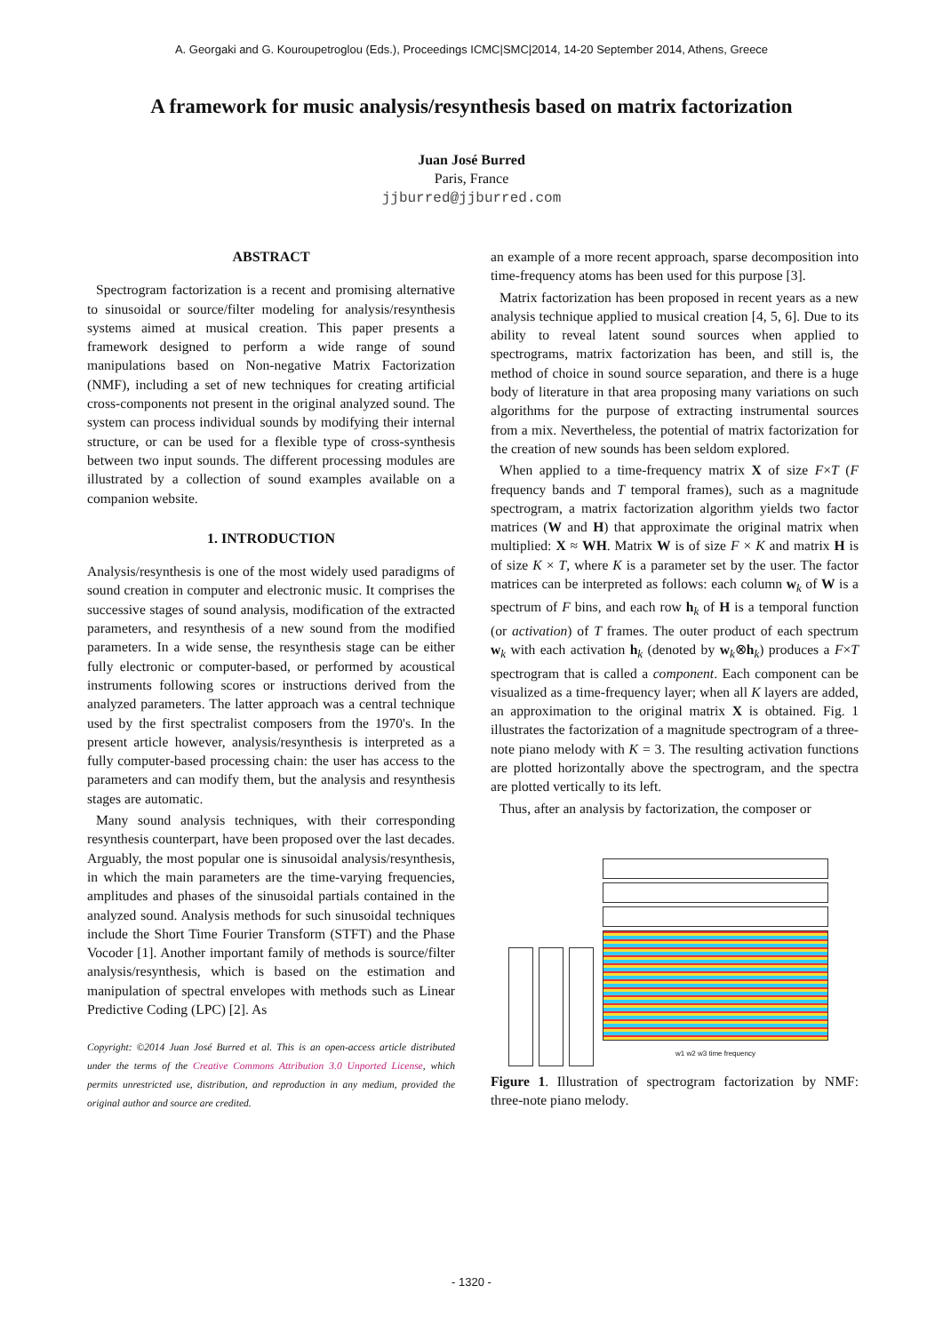A. Georgaki and G. Kouroupetroglou (Eds.), Proceedings ICMC|SMC|2014, 14-20 September 2014, Athens, Greece
A framework for music analysis/resynthesis based on matrix factorization
Juan José Burred
Paris, France
jjburred@jjburred.com
ABSTRACT
Spectrogram factorization is a recent and promising alternative to sinusoidal or source/filter modeling for analysis/resynthesis systems aimed at musical creation. This paper presents a framework designed to perform a wide range of sound manipulations based on Non-negative Matrix Factorization (NMF), including a set of new techniques for creating artificial cross-components not present in the original analyzed sound. The system can process individual sounds by modifying their internal structure, or can be used for a flexible type of cross-synthesis between two input sounds. The different processing modules are illustrated by a collection of sound examples available on a companion website.
1. INTRODUCTION
Analysis/resynthesis is one of the most widely used paradigms of sound creation in computer and electronic music. It comprises the successive stages of sound analysis, modification of the extracted parameters, and resynthesis of a new sound from the modified parameters. In a wide sense, the resynthesis stage can be either fully electronic or computer-based, or performed by acoustical instruments following scores or instructions derived from the analyzed parameters. The latter approach was a central technique used by the first spectralist composers from the 1970's. In the present article however, analysis/resynthesis is interpreted as a fully computer-based processing chain: the user has access to the parameters and can modify them, but the analysis and resynthesis stages are automatic.
Many sound analysis techniques, with their corresponding resynthesis counterpart, have been proposed over the last decades. Arguably, the most popular one is sinusoidal analysis/resynthesis, in which the main parameters are the time-varying frequencies, amplitudes and phases of the sinusoidal partials contained in the analyzed sound. Analysis methods for such sinusoidal techniques include the Short Time Fourier Transform (STFT) and the Phase Vocoder [1]. Another important family of methods is source/filter analysis/resynthesis, which is based on the estimation and manipulation of spectral envelopes with methods such as Linear Predictive Coding (LPC) [2]. As
Copyright: ©2014 Juan José Burred et al. This is an open-access article distributed under the terms of the Creative Commons Attribution 3.0 Unported License, which permits unrestricted use, distribution, and reproduction in any medium, provided the original author and source are credited.
an example of a more recent approach, sparse decomposition into time-frequency atoms has been used for this purpose [3].
Matrix factorization has been proposed in recent years as a new analysis technique applied to musical creation [4, 5, 6]. Due to its ability to reveal latent sound sources when applied to spectrograms, matrix factorization has been, and still is, the method of choice in sound source separation, and there is a huge body of literature in that area proposing many variations on such algorithms for the purpose of extracting instrumental sources from a mix. Nevertheless, the potential of matrix factorization for the creation of new sounds has been seldom explored.
When applied to a time-frequency matrix X of size F×T (F frequency bands and T temporal frames), such as a magnitude spectrogram, a matrix factorization algorithm yields two factor matrices (W and H) that approximate the original matrix when multiplied: X ≈ WH. Matrix W is of size F × K and matrix H is of size K × T, where K is a parameter set by the user. The factor matrices can be interpreted as follows: each column w<sub>k</sub> of W is a spectrum of F bins, and each row h<sub>k</sub> of H is a temporal function (or activation) of T frames. The outer product of each spectrum w<sub>k</sub> with each activation h<sub>k</sub> (denoted by w<sub>k</sub>⊗h<sub>k</sub>) produces a F×T spectrogram that is called a component. Each component can be visualized as a time-frequency layer; when all K layers are added, an approximation to the original matrix X is obtained. Fig. 1 illustrates the factorization of a magnitude spectrogram of a three-note piano melody with K = 3. The resulting activation functions are plotted horizontally above the spectrogram, and the spectra are plotted vertically to its left.
Thus, after an analysis by factorization, the composer or
w1 w2 w3 time frequency
Figure 1. Illustration of spectrogram factorization by NMF: three-note piano melody.
- 1320 -